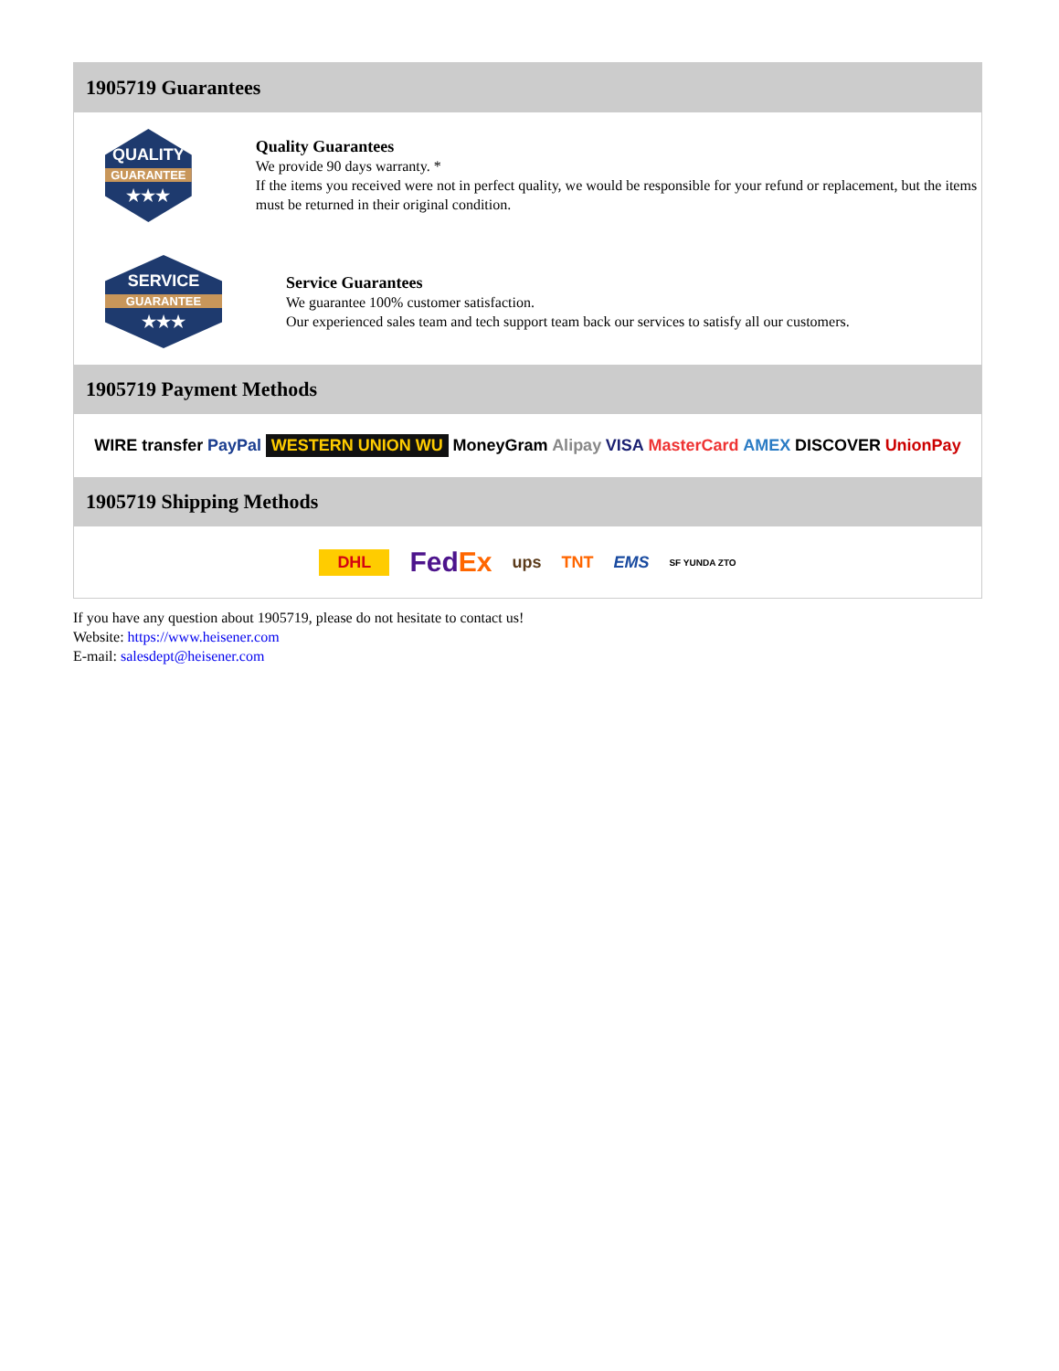1905719 Guarantees
QUALITY
GUARANTEE
★★★
Quality Guarantees
We provide 90 days warranty. *
If the items you received were not in perfect quality, we would be responsible for your refund or replacement, but the items must be returned in their original condition.
SERVICE
GUARANTEE
★★★
Service Guarantees
We guarantee 100% customer satisfaction.
Our experienced sales team and tech support team back our services to satisfy all our customers.
1905719 Payment Methods
WIRE transfer PayPal WESTERN UNION WU MoneyGram Alipay VISA MasterCard AMEX DISCOVER UnionPay
1905719 Shipping Methods
DHL FedEx ups TNT EMS SF YUNDA ZTO
If you have any question about 1905719, please do not hesitate to contact us!
Website: https://www.heisener.com
E-mail: salesdept@heisener.com